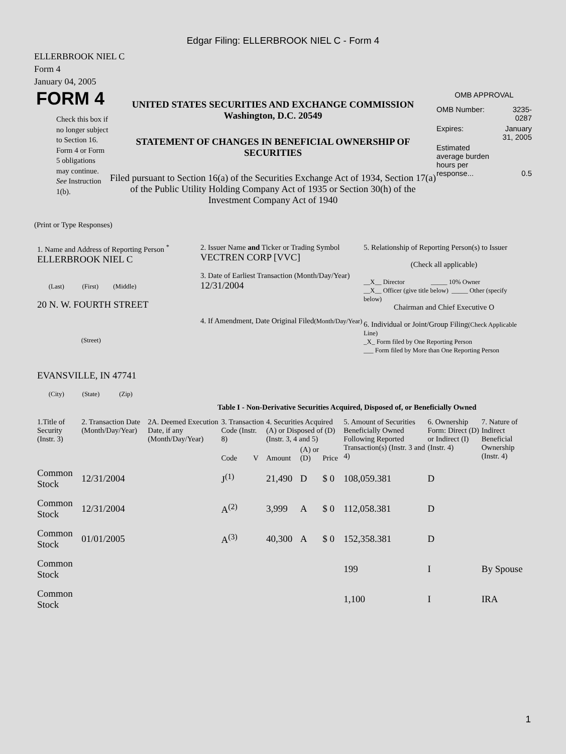Edgar Filing: ELLERBROOK NIEL C - Form 4
ELLERBROOK NIEL C
Form 4
January 04, 2005
FORM 4
Check this box if no longer subject to Section 16. Form 4 or Form 5 obligations may continue. See Instruction 1(b).
UNITED STATES SECURITIES AND EXCHANGE COMMISSION
Washington, D.C. 20549
STATEMENT OF CHANGES IN BENEFICIAL OWNERSHIP OF SECURITIES
Filed pursuant to Section 16(a) of the Securities Exchange Act of 1934, Section 17(a) of the Public Utility Holding Company Act of 1935 or Section 30(h) of the Investment Company Act of 1940
OMB APPROVAL
| OMB Number: | 3235-0287 |
| Expires: | January 31, 2005 |
| Estimated average burden hours per response... | 0.5 |
(Print or Type Responses)
1. Name and Address of Reporting Person <sup>*</sup>
ELLERBROOK NIEL C
(Last) (First) (Middle)
20 N. W. FOURTH STREET
(Street)
EVANSVILLE, IN 47741
(City) (State) (Zip)
2. Issuer Name and Ticker or Trading Symbol
VECTREN CORP [VVC]
3. Date of Earliest Transaction (Month/Day/Year)
12/31/2004
4. If Amendment, Date Original Filed(Month/Day/Year)
5. Relationship of Reporting Person(s) to Issuer
(Check all applicable)
__X__ Director _____ 10% Owner
__X__ Officer (give title below) _____ Other (specify below)
Chairman and Chief Executive O
6. Individual or Joint/Group Filing(Check Applicable Line)
_X_ Form filed by One Reporting Person
___ Form filed by More than One Reporting Person
Table I - Non-Derivative Securities Acquired, Disposed of, or Beneficially Owned
| 1.Title of Security (Instr. 3) | 2. Transaction Date (Month/Day/Year) | 2A. Deemed Execution Date, if any (Month/Day/Year) | 3. Transaction Code (Instr. 8) | | 4. Securities Acquired (A) or Disposed of (D) (Instr. 3, 4 and 5) | | | 5. Amount of Securities Beneficially Owned Following Reported Transaction(s) (Instr. 3 and 4) | 6. Ownership Form: Direct (D) or Indirect (I) (Instr. 4) | 7. Nature of Indirect Beneficial Ownership (Instr. 4) |
| --- | --- | --- | --- | --- | --- | --- | --- | --- | --- | --- |
| | | | Code | V | Amount | (A) or (D) | Price | | | |
| Common Stock | 12/31/2004 | | J<sup>(1)</sup> | | 21,490 | D | $ 0 | 108,059.381 | D | |
| Common Stock | 12/31/2004 | | A<sup>(2)</sup> | | 3,999 | A | $ 0 | 112,058.381 | D | |
| Common Stock | 01/01/2005 | | A<sup>(3)</sup> | | 40,300 | A | $ 0 | 152,358.381 | D | |
| Common Stock | | | | | | | | 199 | I | By Spouse |
| Common Stock | | | | | | | | 1,100 | I | IRA |
1